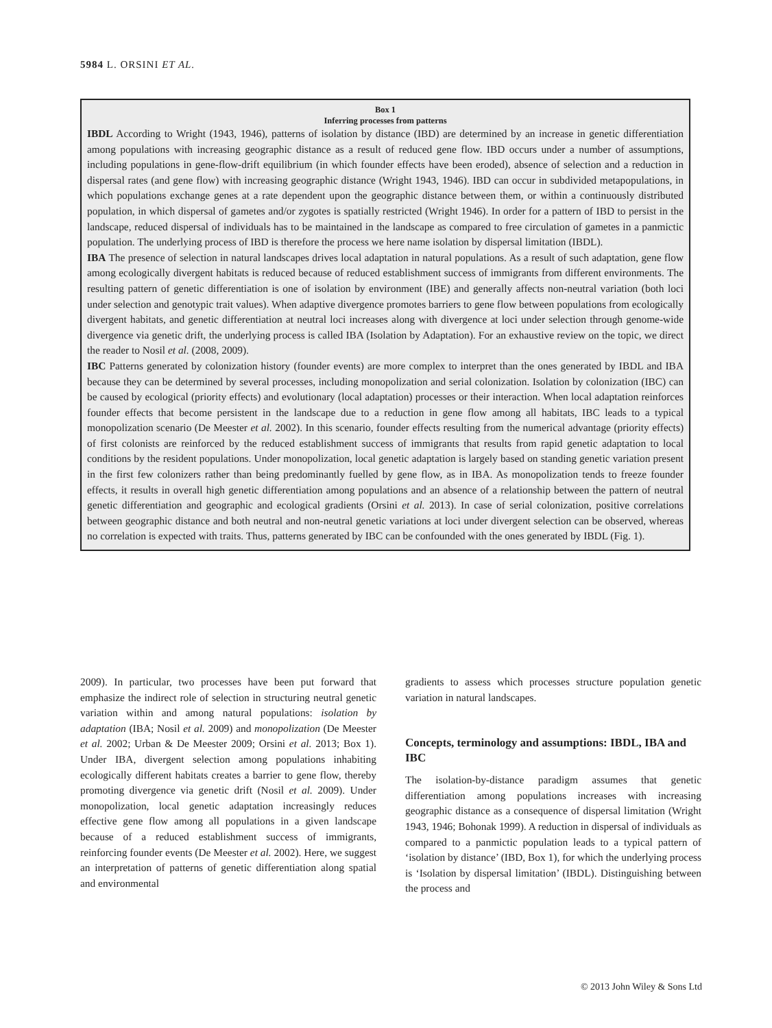5984 L. ORSINI ET AL.
Box 1
Inferring processes from patterns
IBDL According to Wright (1943, 1946), patterns of isolation by distance (IBD) are determined by an increase in genetic differentiation among populations with increasing geographic distance as a result of reduced gene flow. IBD occurs under a number of assumptions, including populations in gene-flow-drift equilibrium (in which founder effects have been eroded), absence of selection and a reduction in dispersal rates (and gene flow) with increasing geographic distance (Wright 1943, 1946). IBD can occur in subdivided metapopulations, in which populations exchange genes at a rate dependent upon the geographic distance between them, or within a continuously distributed population, in which dispersal of gametes and/or zygotes is spatially restricted (Wright 1946). In order for a pattern of IBD to persist in the landscape, reduced dispersal of individuals has to be maintained in the landscape as compared to free circulation of gametes in a panmictic population. The underlying process of IBD is therefore the process we here name isolation by dispersal limitation (IBDL).
IBA The presence of selection in natural landscapes drives local adaptation in natural populations. As a result of such adaptation, gene flow among ecologically divergent habitats is reduced because of reduced establishment success of immigrants from different environments. The resulting pattern of genetic differentiation is one of isolation by environment (IBE) and generally affects non-neutral variation (both loci under selection and genotypic trait values). When adaptive divergence promotes barriers to gene flow between populations from ecologically divergent habitats, and genetic differentiation at neutral loci increases along with divergence at loci under selection through genome-wide divergence via genetic drift, the underlying process is called IBA (Isolation by Adaptation). For an exhaustive review on the topic, we direct the reader to Nosil et al. (2008, 2009).
IBC Patterns generated by colonization history (founder events) are more complex to interpret than the ones generated by IBDL and IBA because they can be determined by several processes, including monopolization and serial colonization. Isolation by colonization (IBC) can be caused by ecological (priority effects) and evolutionary (local adaptation) processes or their interaction. When local adaptation reinforces founder effects that become persistent in the landscape due to a reduction in gene flow among all habitats, IBC leads to a typical monopolization scenario (De Meester et al. 2002). In this scenario, founder effects resulting from the numerical advantage (priority effects) of first colonists are reinforced by the reduced establishment success of immigrants that results from rapid genetic adaptation to local conditions by the resident populations. Under monopolization, local genetic adaptation is largely based on standing genetic variation present in the first few colonizers rather than being predominantly fuelled by gene flow, as in IBA. As monopolization tends to freeze founder effects, it results in overall high genetic differentiation among populations and an absence of a relationship between the pattern of neutral genetic differentiation and geographic and ecological gradients (Orsini et al. 2013). In case of serial colonization, positive correlations between geographic distance and both neutral and non-neutral genetic variations at loci under divergent selection can be observed, whereas no correlation is expected with traits. Thus, patterns generated by IBC can be confounded with the ones generated by IBDL (Fig. 1).
2009). In particular, two processes have been put forward that emphasize the indirect role of selection in structuring neutral genetic variation within and among natural populations: isolation by adaptation (IBA; Nosil et al. 2009) and monopolization (De Meester et al. 2002; Urban & De Meester 2009; Orsini et al. 2013; Box 1). Under IBA, divergent selection among populations inhabiting ecologically different habitats creates a barrier to gene flow, thereby promoting divergence via genetic drift (Nosil et al. 2009). Under monopolization, local genetic adaptation increasingly reduces effective gene flow among all populations in a given landscape because of a reduced establishment success of immigrants, reinforcing founder events (De Meester et al. 2002). Here, we suggest an interpretation of patterns of genetic differentiation along spatial and environmental
gradients to assess which processes structure population genetic variation in natural landscapes.
Concepts, terminology and assumptions: IBDL, IBA and IBC
The isolation-by-distance paradigm assumes that genetic differentiation among populations increases with increasing geographic distance as a consequence of dispersal limitation (Wright 1943, 1946; Bohonak 1999). A reduction in dispersal of individuals as compared to a panmictic population leads to a typical pattern of ‘isolation by distance’ (IBD, Box 1), for which the underlying process is ‘Isolation by dispersal limitation’ (IBDL). Distinguishing between the process and
© 2013 John Wiley & Sons Ltd